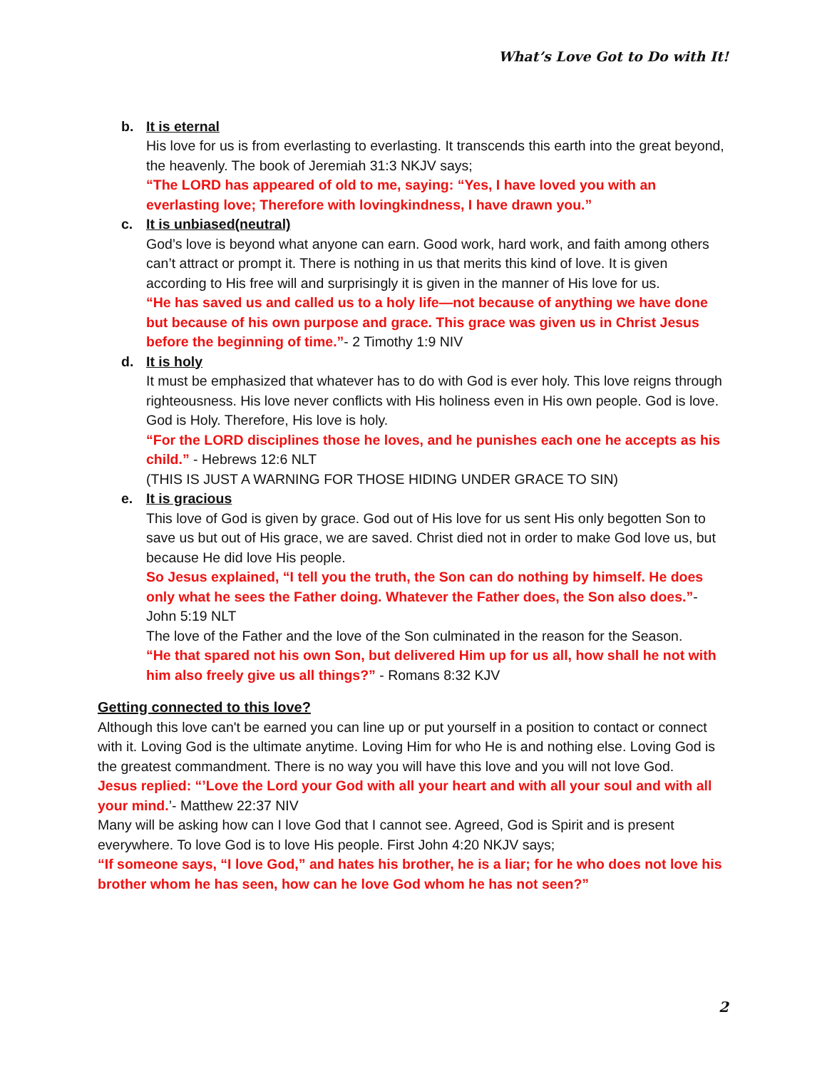What’s Love Got to Do with It!
b. It is eternal
His love for us is from everlasting to everlasting. It transcends this earth into the great beyond, the heavenly. The book of Jeremiah 31:3 NKJV says;
“The LORD has appeared of old to me, saying: “Yes, I have loved you with an everlasting love; Therefore with lovingkindness, I have drawn you.”
c. It is unbiased(neutral)
God’s love is beyond what anyone can earn. Good work, hard work, and faith among others can’t attract or prompt it. There is nothing in us that merits this kind of love. It is given according to His free will and surprisingly it is given in the manner of His love for us.
“He has saved us and called us to a holy life—not because of anything we have done but because of his own purpose and grace. This grace was given us in Christ Jesus before the beginning of time.”- 2 Timothy 1:9 NIV
d. It is holy
It must be emphasized that whatever has to do with God is ever holy. This love reigns through righteousness. His love never conflicts with His holiness even in His own people. God is love. God is Holy. Therefore, His love is holy.
“For the LORD disciplines those he loves, and he punishes each one he accepts as his child.” - Hebrews 12:6 NLT
(THIS IS JUST A WARNING FOR THOSE HIDING UNDER GRACE TO SIN)
e. It is gracious
This love of God is given by grace. God out of His love for us sent His only begotten Son to save us but out of His grace, we are saved. Christ died not in order to make God love us, but because He did love His people.
So Jesus explained, “I tell you the truth, the Son can do nothing by himself. He does only what he sees the Father doing. Whatever the Father does, the Son also does.”- John 5:19 NLT
The love of the Father and the love of the Son culminated in the reason for the Season.
“He that spared not his own Son, but delivered Him up for us all, how shall he not with him also freely give us all things?” - Romans 8:32 KJV
Getting connected to this love?
Although this love can't be earned you can line up or put yourself in a position to contact or connect with it. Loving God is the ultimate anytime. Loving Him for who He is and nothing else. Loving God is the greatest commandment. There is no way you will have this love and you will not love God.
Jesus replied: “’Love the Lord your God with all your heart and with all your soul and with all your mind.’- Matthew 22:37 NIV
Many will be asking how can I love God that I cannot see. Agreed, God is Spirit and is present everywhere. To love God is to love His people. First John 4:20 NKJV says;
“If someone says, “I love God,” and hates his brother, he is a liar; for he who does not love his brother whom he has seen, how can he love God whom he has not seen?”
2